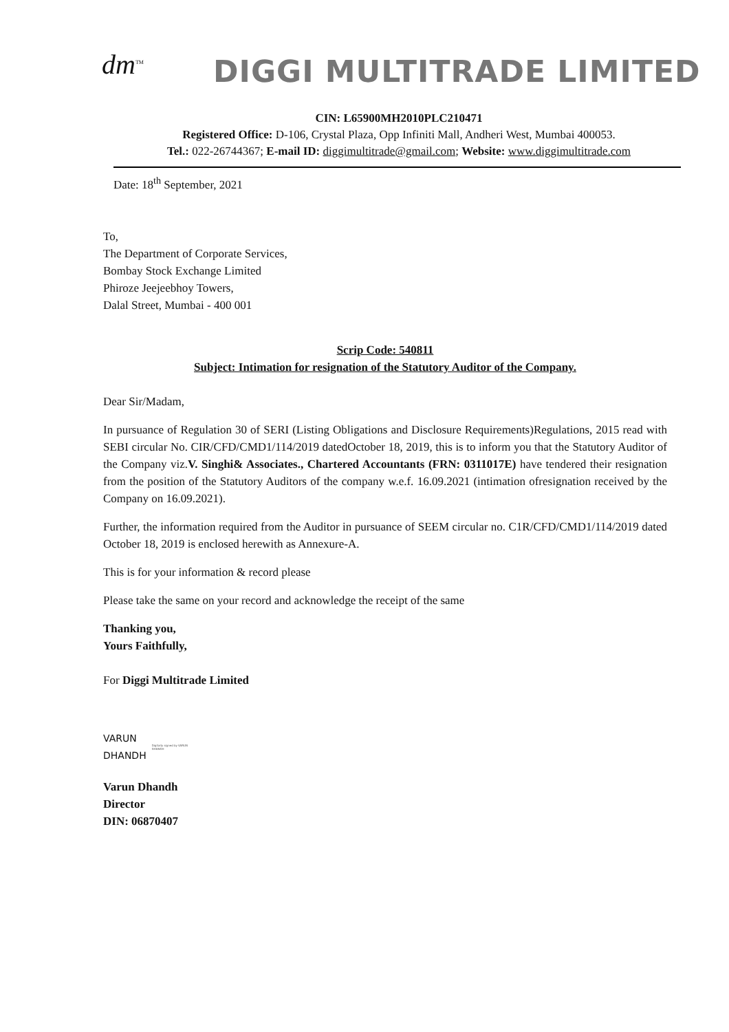dm<sup>TM</sup>
DIGGI MULTITRADE LIMITED
CIN: L65900MH2010PLC210471
Registered Office: D-106, Crystal Plaza, Opp Infiniti Mall, Andheri West, Mumbai 400053.
Tel.: 022-26744367; E-mail ID: diggimultitrade@gmail.com; Website: www.diggimultitrade.com
Date: 18<sup>th</sup> September, 2021
To,
The Department of Corporate Services,
Bombay Stock Exchange Limited
Phiroze Jeejeebhoy Towers,
Dalal Street, Mumbai - 400 001
Scrip Code: 540811
Subject: Intimation for resignation of the Statutory Auditor of the Company.
Dear Sir/Madam,
In pursuance of Regulation 30 of SERI (Listing Obligations and Disclosure Requirements)Regulations, 2015 read with SEBI circular No. CIR/CFD/CMD1/114/2019 datedOctober 18, 2019, this is to inform you that the Statutory Auditor of the Company viz.V. Singhi& Associates., Chartered Accountants (FRN: 0311017E) have tendered their resignation from the position of the Statutory Auditors of the company w.e.f. 16.09.2021 (intimation ofresignation received by the Company on 16.09.2021).
Further, the information required from the Auditor in pursuance of SEEM circular no. C1R/CFD/CMD1/114/2019 dated October 18, 2019 is enclosed herewith as Annexure-A.
This is for your information & record please
Please take the same on your record and acknowledge the receipt of the same
Thanking you,
Yours Faithfully,
For Diggi Multitrade Limited
VARUN
DHANDH
Digitally signed by VARUN DHANDH
Varun Dhandh
Director
DIN: 06870407